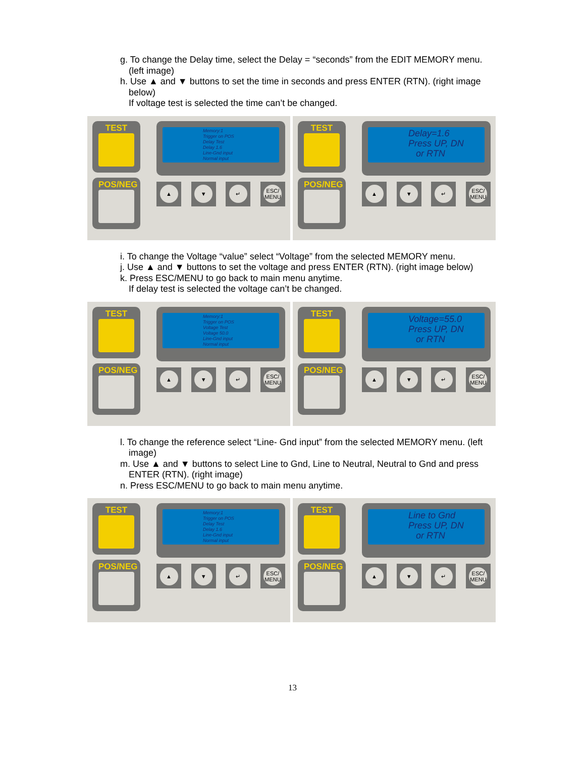g. To change the Delay time, select the Delay = “seconds” from the EDIT MEMORY menu. (left image)
h. Use ▲ and ▼ buttons to set the time in seconds and press ENTER (RTN). (right image below)
If voltage test is selected the time can’t be changed.
TEST
POS/NEG
Memory:1
Trigger on POS
Delay Test
Delay 1.6
Line-Gnd input
Normal input
▲ ▼ ↵ ESC/
MENU
TEST
POS/NEG
Delay=1.6
Press UP, DN
or RTN
▲ ▼ ↵ ESC/
MENU
i. To change the Voltage “value” select “Voltage” from the selected MEMORY menu.
j. Use ▲ and ▼ buttons to set the voltage and press ENTER (RTN). (right image below)
k. Press ESC/MENU to go back to main menu anytime.
If delay test is selected the voltage can’t be changed.
TEST
POS/NEG
Memory:1
Trigger on POS
Voltage Test
Voltage 50.0
Line-Gnd input
Normal input
▲ ▼ ↵ ESC/
MENU
TEST
POS/NEG
Voltage=55.0
Press UP, DN
or RTN
▲ ▼ ↵ ESC/
MENU
l. To change the reference select “Line- Gnd input” from the selected MEMORY menu. (left image)
m. Use ▲ and ▼ buttons to select Line to Gnd, Line to Neutral, Neutral to Gnd and press ENTER (RTN). (right image)
n. Press ESC/MENU to go back to main menu anytime.
TEST
POS/NEG
Memory:1
Trigger on POS
Delay Test
Delay 1.6
Line-Gnd input
Normal input
▲ ▼ ↵ ESC/
MENU
TEST
POS/NEG
Line to Gnd
Press UP, DN
or RTN
▲ ▼ ↵ ESC/
MENU
13